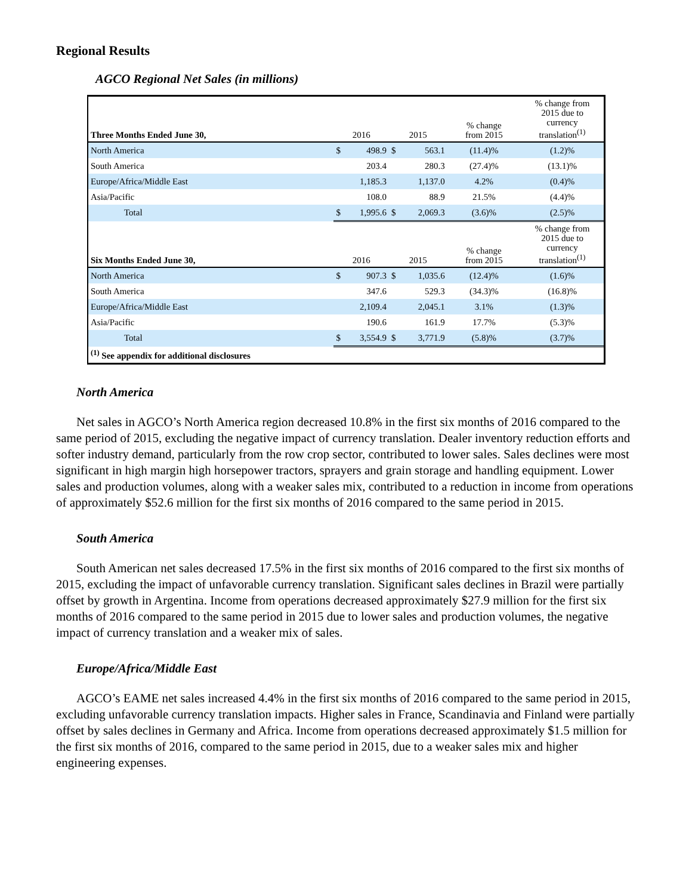Regional Results
AGCO Regional Net Sales (in millions)
| Three Months Ended June 30, | 2016 | | 2015 | | % change from 2015 | % change from 2015 due to currency translation<sup>(1)</sup> |
| --- | --- | --- | --- | --- | --- | --- |
| North America | $ | 498.9 | $ | 563.1 | (11.4)% | (1.2)% |
| South America | | 203.4 | | 280.3 | (27.4)% | (13.1)% |
| Europe/Africa/Middle East | | 1,185.3 | | 1,137.0 | 4.2% | (0.4)% |
| Asia/Pacific | | 108.0 | | 88.9 | 21.5% | (4.4)% |
| Total | $ | 1,995.6 | $ | 2,069.3 | (3.6)% | (2.5)% |
| Six Months Ended June 30, | 2016 | | 2015 | | % change from 2015 | % change from 2015 due to currency translation<sup>(1)</sup> |
| North America | $ | 907.3 | $ | 1,035.6 | (12.4)% | (1.6)% |
| South America | | 347.6 | | 529.3 | (34.3)% | (16.8)% |
| Europe/Africa/Middle East | | 2,109.4 | | 2,045.1 | 3.1% | (1.3)% |
| Asia/Pacific | | 190.6 | | 161.9 | 17.7% | (5.3)% |
| Total | $ | 3,554.9 | $ | 3,771.9 | (5.8)% | (3.7)% |
| <sup>(1)</sup> See appendix for additional disclosures | | | | | | |
North America
Net sales in AGCO’s North America region decreased 10.8% in the first six months of 2016 compared to the same period of 2015, excluding the negative impact of currency translation. Dealer inventory reduction efforts and softer industry demand, particularly from the row crop sector, contributed to lower sales. Sales declines were most significant in high margin high horsepower tractors, sprayers and grain storage and handling equipment. Lower sales and production volumes, along with a weaker sales mix, contributed to a reduction in income from operations of approximately $52.6 million for the first six months of 2016 compared to the same period in 2015.
South America
South American net sales decreased 17.5% in the first six months of 2016 compared to the first six months of 2015, excluding the impact of unfavorable currency translation. Significant sales declines in Brazil were partially offset by growth in Argentina. Income from operations decreased approximately $27.9 million for the first six months of 2016 compared to the same period in 2015 due to lower sales and production volumes, the negative impact of currency translation and a weaker mix of sales.
Europe/Africa/Middle East
AGCO’s EAME net sales increased 4.4% in the first six months of 2016 compared to the same period in 2015, excluding unfavorable currency translation impacts. Higher sales in France, Scandinavia and Finland were partially offset by sales declines in Germany and Africa. Income from operations decreased approximately $1.5 million for the first six months of 2016, compared to the same period in 2015, due to a weaker sales mix and higher engineering expenses.